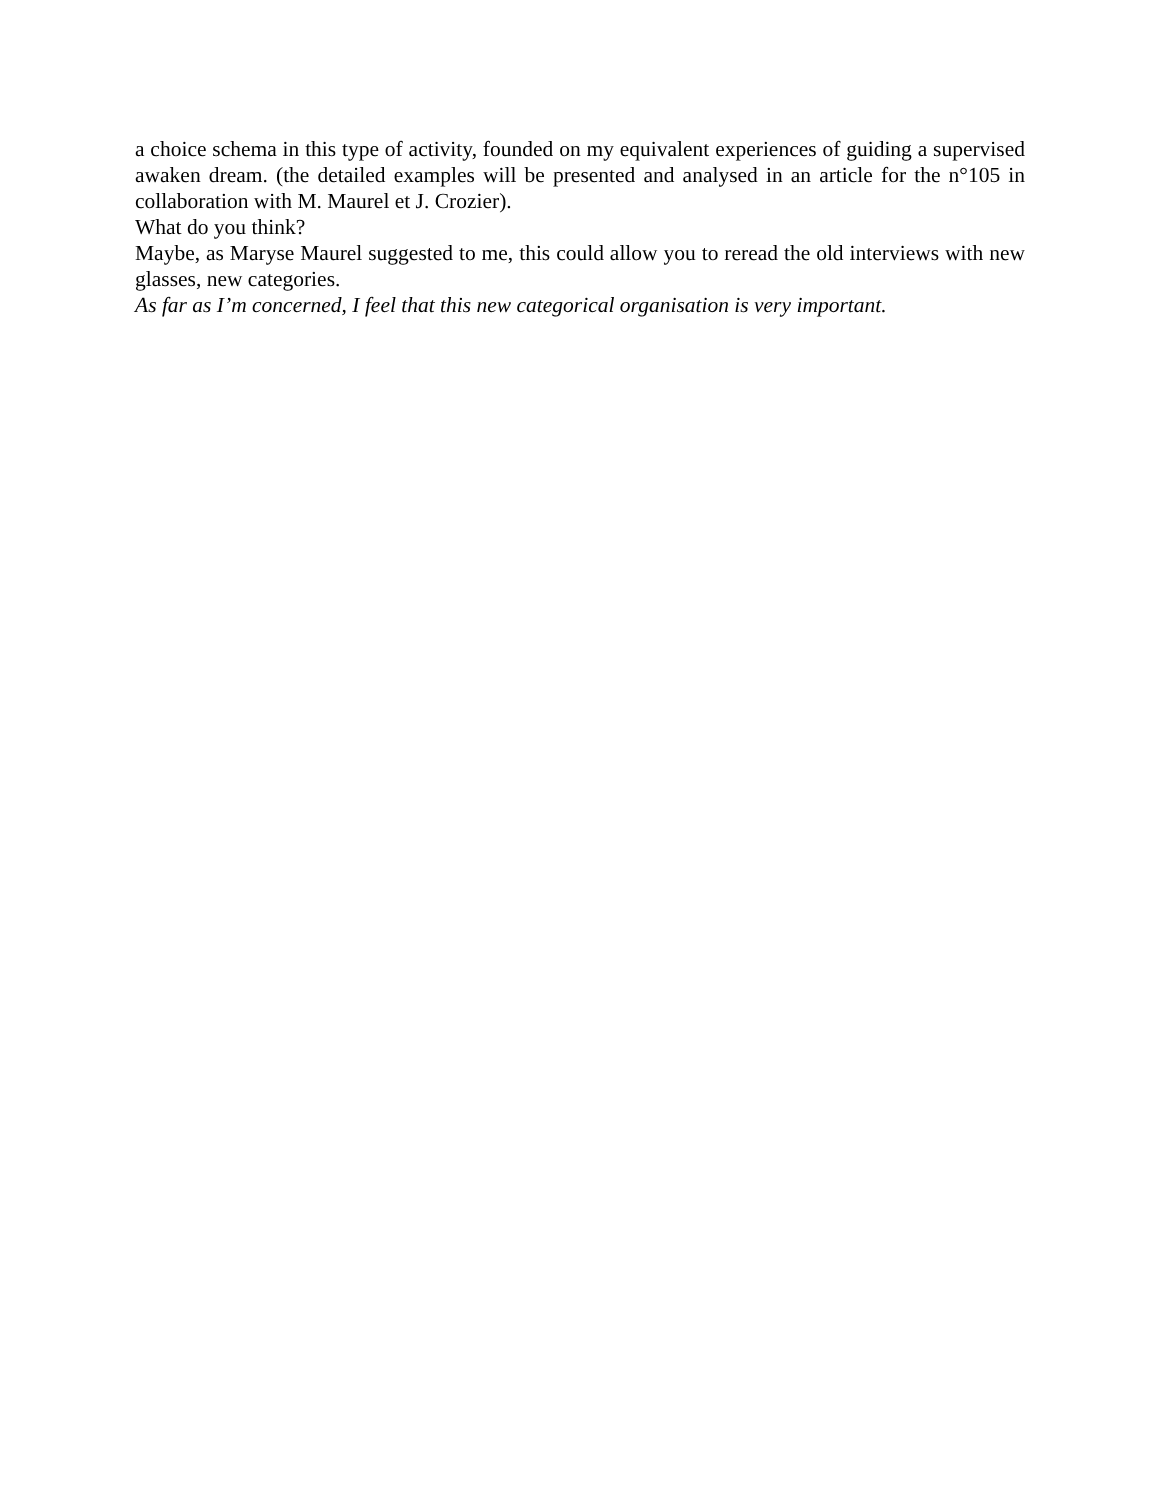a choice schema in this type of activity, founded on my equivalent experiences of guiding a supervised awaken dream. (the detailed examples will be presented and analysed in an article for the n°105 in collaboration with M. Maurel et J. Crozier).
What do you think?
Maybe, as Maryse Maurel suggested to me, this could allow you to reread the old interviews with new glasses, new categories.
As far as I’m concerned, I feel that this new categorical organisation is very important.